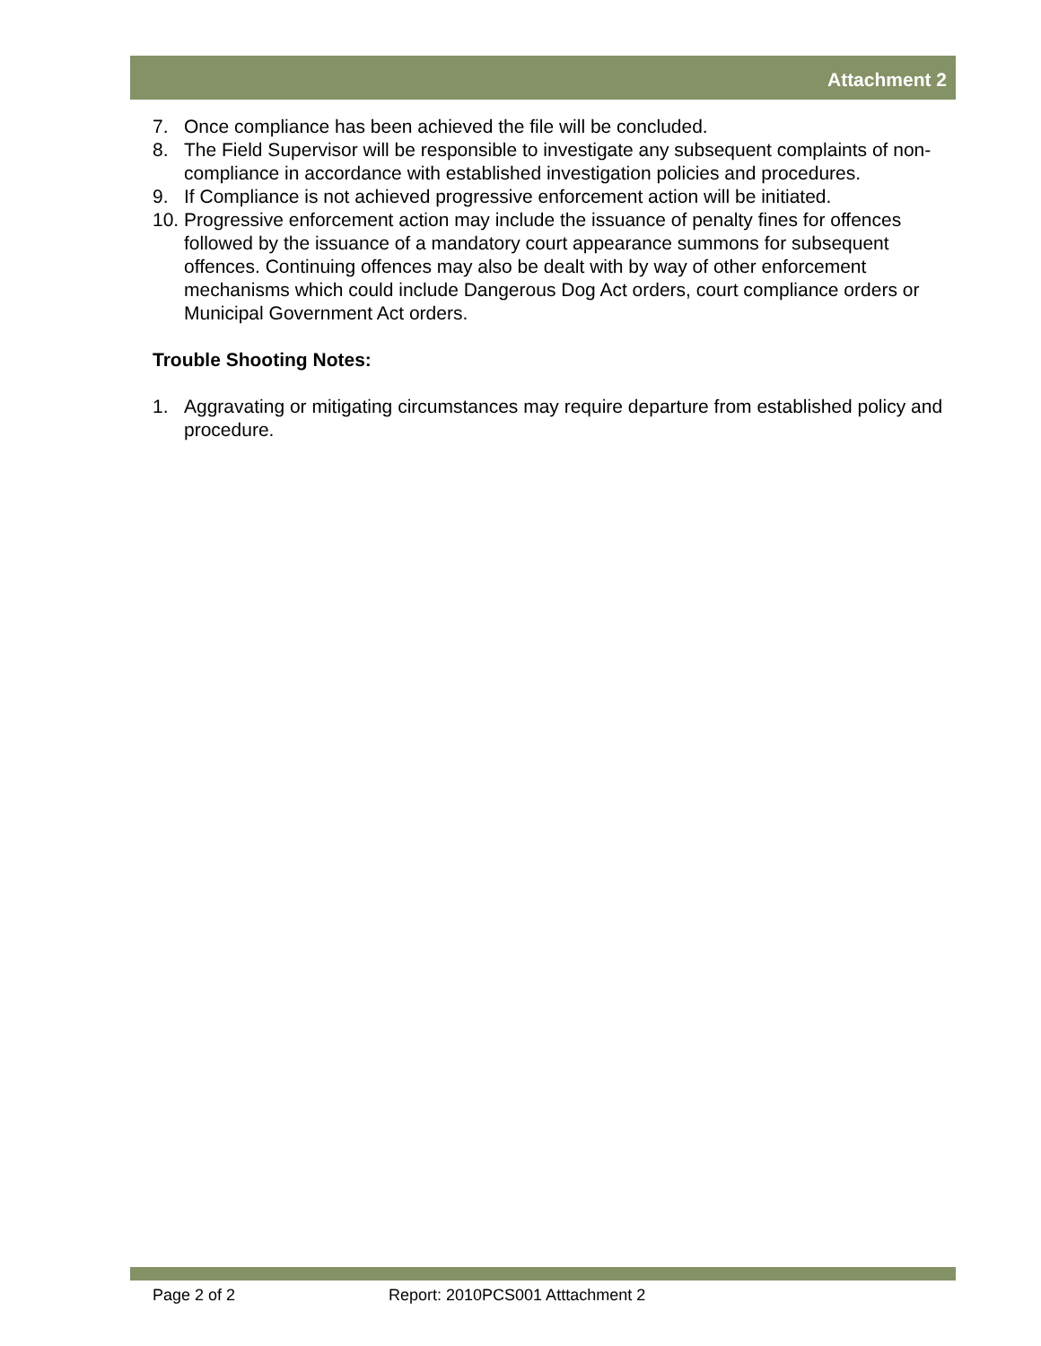Attachment 2
7. Once compliance has been achieved the file will be concluded.
8. The Field Supervisor will be responsible to investigate any subsequent complaints of non-compliance in accordance with established investigation policies and procedures.
9. If Compliance is not achieved progressive enforcement action will be initiated.
10.
Progressive enforcement action may include the issuance of penalty fines for offences followed by the issuance of a mandatory court appearance summons for subsequent offences. Continuing offences may also be dealt with by way of other enforcement mechanisms which could include Dangerous Dog Act orders, court compliance orders or Municipal Government Act orders.
Trouble Shooting Notes:
1. Aggravating or mitigating circumstances may require departure from established policy and procedure.
Page 2 of 2 Report: 2010PCS001 Atttachment 2